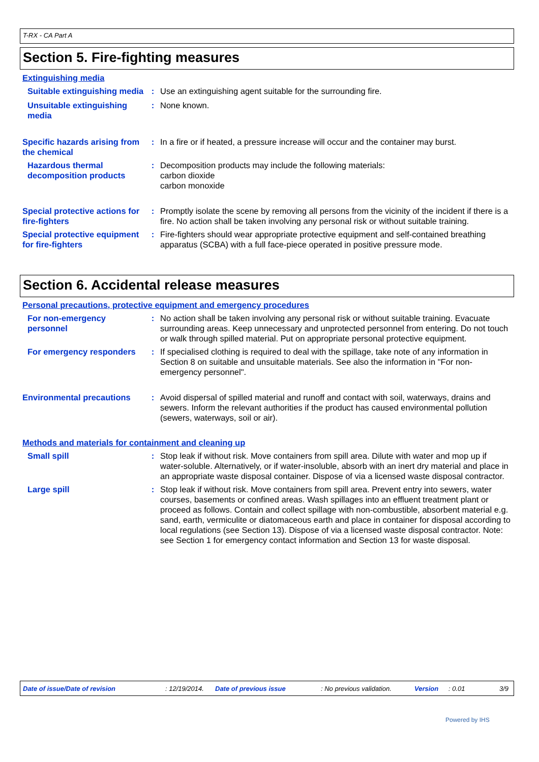T-RX - CA Part A
Section 5. Fire-fighting measures
Extinguishing media
Suitable extinguishing media
: Use an extinguishing agent suitable for the surrounding fire.
Unsuitable extinguishing media
: None known.
Specific hazards arising from the chemical
: In a fire or if heated, a pressure increase will occur and the container may burst.
Hazardous thermal decomposition products
: Decomposition products may include the following materials:
carbon dioxide
carbon monoxide
Special protective actions for fire-fighters
: Promptly isolate the scene by removing all persons from the vicinity of the incident if there is a fire. No action shall be taken involving any personal risk or without suitable training.
Special protective equipment for fire-fighters
: Fire-fighters should wear appropriate protective equipment and self-contained breathing apparatus (SCBA) with a full face-piece operated in positive pressure mode.
Section 6. Accidental release measures
Personal precautions, protective equipment and emergency procedures
For non-emergency personnel
: No action shall be taken involving any personal risk or without suitable training. Evacuate surrounding areas. Keep unnecessary and unprotected personnel from entering. Do not touch or walk through spilled material. Put on appropriate personal protective equipment.
For emergency responders
: If specialised clothing is required to deal with the spillage, take note of any information in Section 8 on suitable and unsuitable materials. See also the information in "For non-emergency personnel".
Environmental precautions
: Avoid dispersal of spilled material and runoff and contact with soil, waterways, drains and sewers. Inform the relevant authorities if the product has caused environmental pollution (sewers, waterways, soil or air).
Methods and materials for containment and cleaning up
Small spill : Stop leak if without risk. Move containers from spill area. Dilute with water and mop up if water-soluble. Alternatively, or if water-insoluble, absorb with an inert dry material and place in an appropriate waste disposal container. Dispose of via a licensed waste disposal contractor.
Large spill : Stop leak if without risk. Move containers from spill area. Prevent entry into sewers, water courses, basements or confined areas. Wash spillages into an effluent treatment plant or proceed as follows. Contain and collect spillage with non-combustible, absorbent material e.g. sand, earth, vermiculite or diatomaceous earth and place in container for disposal according to local regulations (see Section 13). Dispose of via a licensed waste disposal contractor. Note: see Section 1 for emergency contact information and Section 13 for waste disposal.
Date of issue/Date of revision: 12/19/2014. Date of previous issue: No previous validation. Version: 0.01 3/9
Powered by IHS